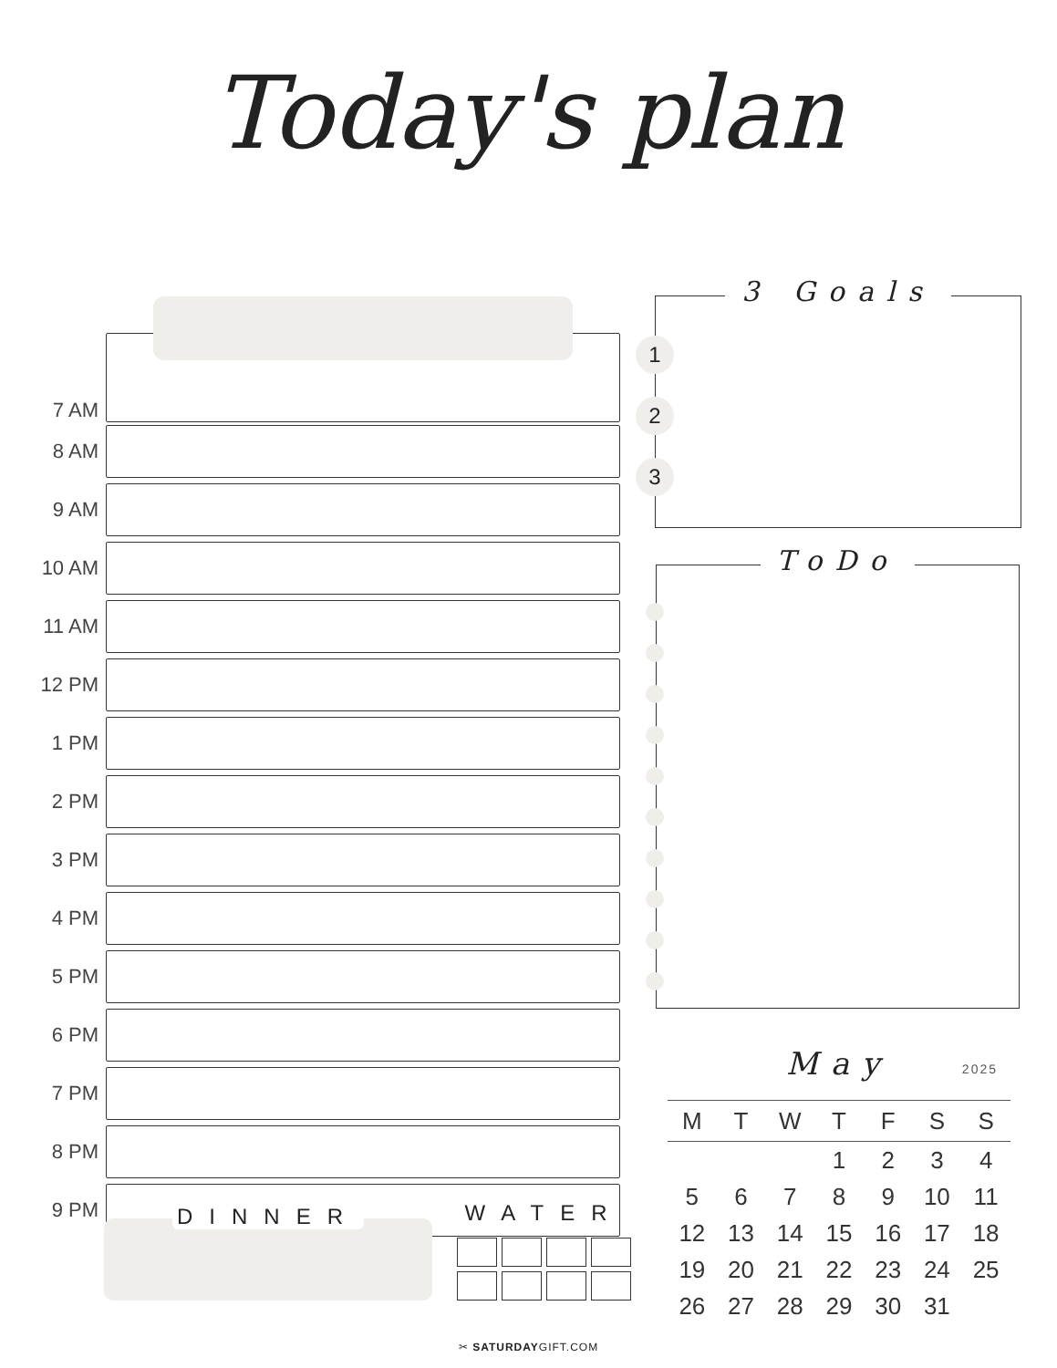Today's plan
7 AM
8 AM
9 AM
10 AM
11 AM
12 PM
1 PM
2 PM
3 PM
4 PM
5 PM
6 PM
7 PM
8 PM
9 PM
3 Goals
1
2
3
ToDo
May 2025
| M | T | W | T | F | S | S |
| --- | --- | --- | --- | --- | --- | --- |
| | | | 1 | 2 | 3 | 4 |
| 5 | 6 | 7 | 8 | 9 | 10 | 11 |
| 12 | 13 | 14 | 15 | 16 | 17 | 18 |
| 19 | 20 | 21 | 22 | 23 | 24 | 25 |
| 26 | 27 | 28 | 29 | 30 | 31 | |
DINNER
WATER
✂ SATURDAYGIFT.COM